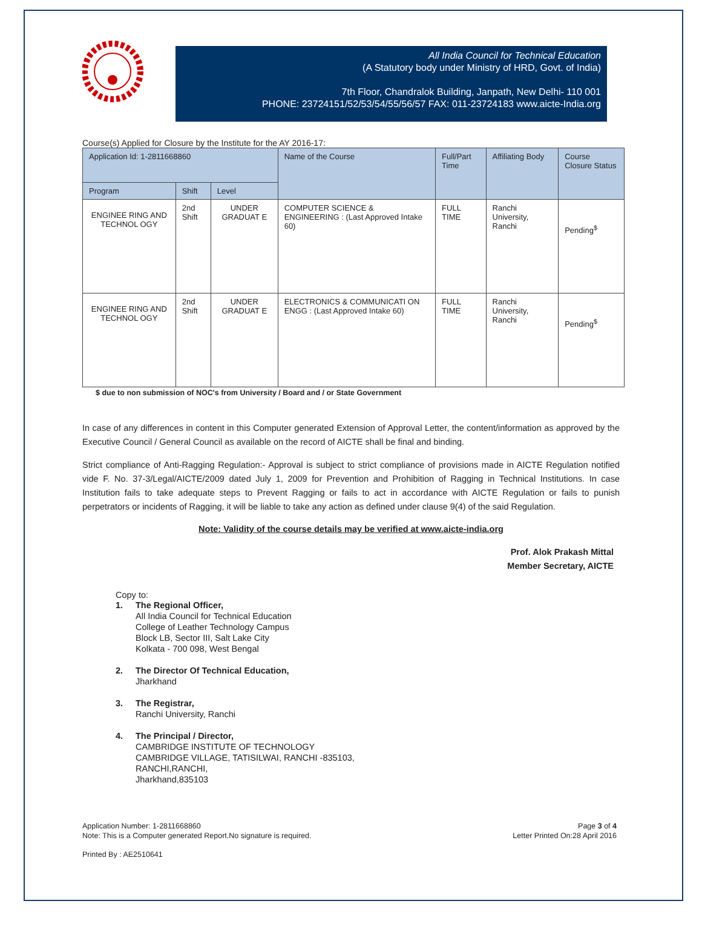All India Council for Technical Education
(A Statutory body under Ministry of HRD, Govt. of India)
7th Floor, Chandralok Building, Janpath, New Delhi- 110 001
PHONE: 23724151/52/53/54/55/56/57 FAX: 011-23724183 www.aicte-India.org
Course(s) Applied for Closure by the Institute for the AY 2016-17:
| Application Id: 1-2811668860 | | | Name of the Course | Full/Part Time | Affiliating Body | Course Closure Status |
| --- | --- | --- | --- | --- | --- | --- |
| Program | Shift | Level | | | | |
| ENGINEE RING AND TECHNOL OGY | 2nd Shift | UNDER GRADUAT E | COMPUTER SCIENCE & ENGINEERING : (Last Approved Intake 60) | FULL TIME | Ranchi University, Ranchi | Pending<sup>$</sup> |
| ENGINEE RING AND TECHNOL OGY | 2nd Shift | UNDER GRADUAT E | ELECTRONICS & COMMUNICATI ON ENGG : (Last Approved Intake 60) | FULL TIME | Ranchi University, Ranchi | Pending<sup>$</sup> |
$ due to non submission of NOC's from University / Board and / or State Government
In case of any differences in content in this Computer generated Extension of Approval Letter, the content/information as approved by the Executive Council / General Council as available on the record of AICTE shall be final and binding.
Strict compliance of Anti-Ragging Regulation:- Approval is subject to strict compliance of provisions made in AICTE Regulation notified vide F. No. 37-3/Legal/AICTE/2009 dated July 1, 2009 for Prevention and Prohibition of Ragging in Technical Institutions. In case Institution fails to take adequate steps to Prevent Ragging or fails to act in accordance with AICTE Regulation or fails to punish perpetrators or incidents of Ragging, it will be liable to take any action as defined under clause 9(4) of the said Regulation.
Note: Validity of the course details may be verified at www.aicte-india.org
Prof. Alok Prakash Mittal
Member Secretary, AICTE
Copy to:
1. The Regional Officer,
All India Council for Technical Education
College of Leather Technology Campus
Block LB, Sector III, Salt Lake City
Kolkata - 700 098, West Bengal
2. The Director Of Technical Education,
Jharkhand
3. The Registrar,
Ranchi University, Ranchi
4. The Principal / Director,
CAMBRIDGE INSTITUTE OF TECHNOLOGY
CAMBRIDGE VILLAGE, TATISILWAI, RANCHI -835103,
RANCHI,RANCHI,
Jharkhand,835103
Application Number: 1-2811668860
Note: This is a Computer generated Report.No signature is required.
Page 3 of 4
Letter Printed On:28 April 2016
Printed By : AE2510641